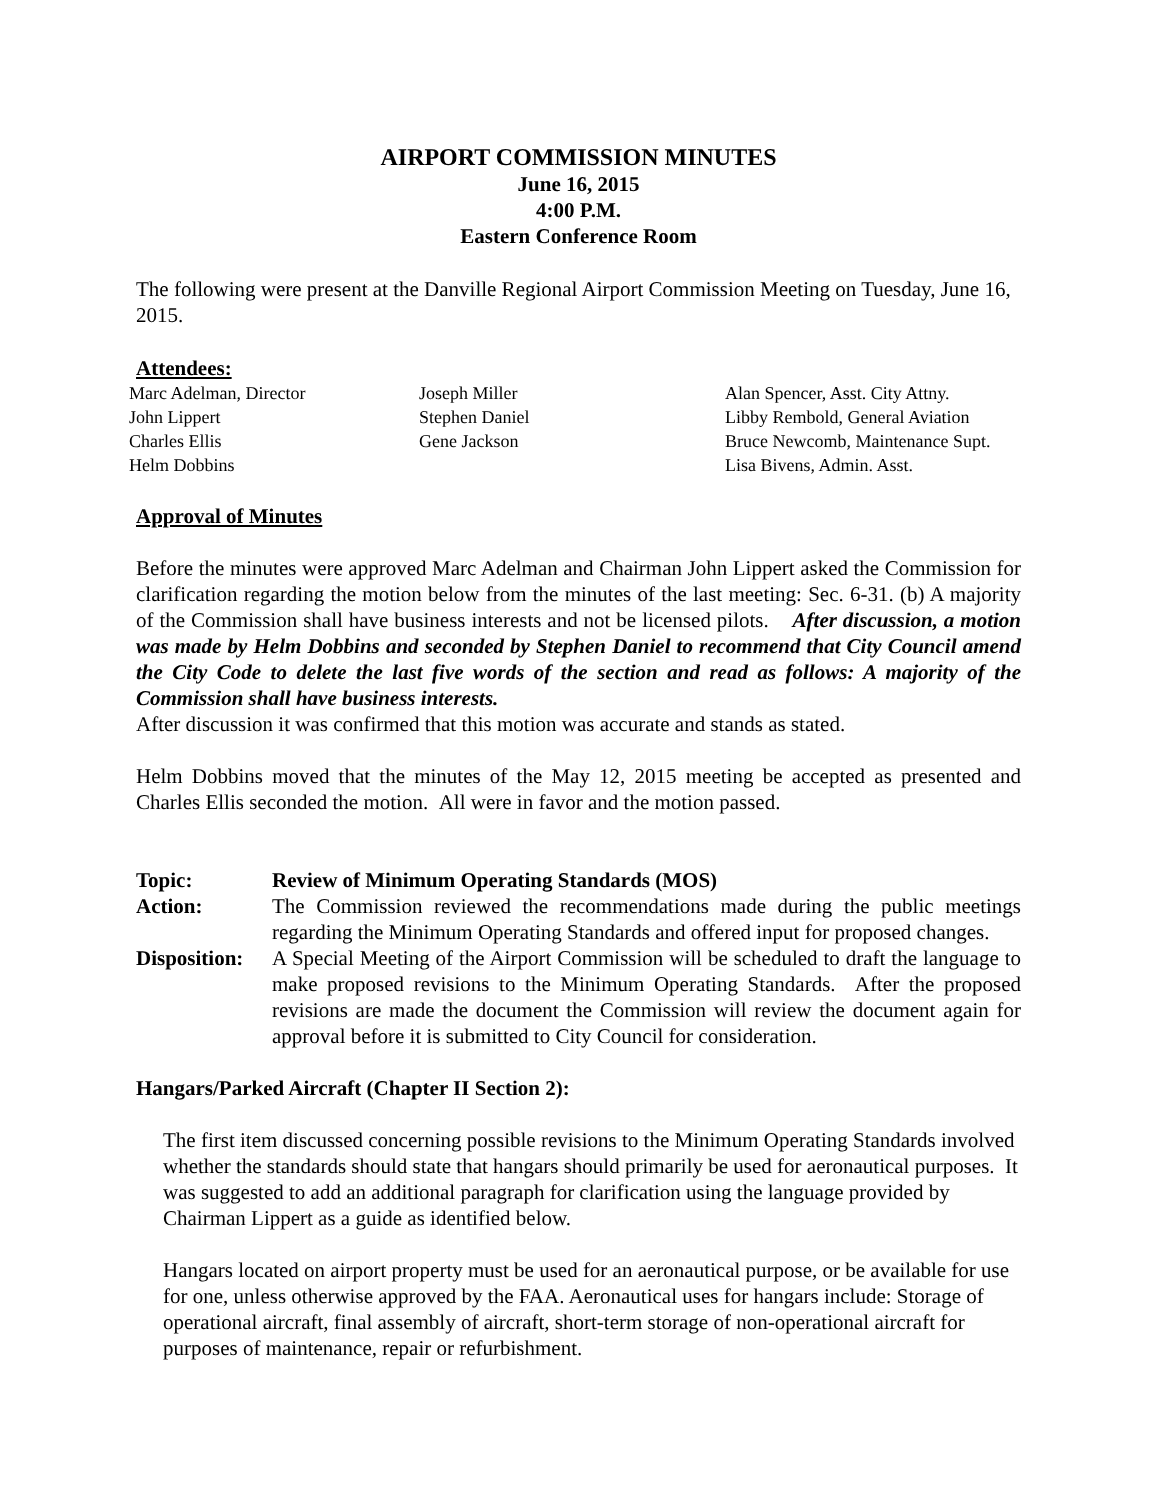AIRPORT COMMISSION MINUTES
June 16, 2015
4:00 P.M.
Eastern Conference Room
The following were present at the Danville Regional Airport Commission Meeting on Tuesday, June 16, 2015.
Attendees:
| Marc Adelman, Director | Joseph Miller | Alan Spencer, Asst. City Attny. |
| John Lippert | Stephen Daniel | Libby Rembold, General Aviation |
| Charles Ellis | Gene Jackson | Bruce Newcomb, Maintenance Supt. |
| Helm Dobbins | | Lisa Bivens, Admin. Asst. |
Approval of Minutes
Before the minutes were approved Marc Adelman and Chairman John Lippert asked the Commission for clarification regarding the motion below from the minutes of the last meeting: Sec. 6-31. (b) A majority of the Commission shall have business interests and not be licensed pilots. After discussion, a motion was made by Helm Dobbins and seconded by Stephen Daniel to recommend that City Council amend the City Code to delete the last five words of the section and read as follows: A majority of the Commission shall have business interests.
After discussion it was confirmed that this motion was accurate and stands as stated.
Helm Dobbins moved that the minutes of the May 12, 2015 meeting be accepted as presented and Charles Ellis seconded the motion. All were in favor and the motion passed.
| Topic: | Review of Minimum Operating Standards (MOS) |
| Action: | The Commission reviewed the recommendations made during the public meetings regarding the Minimum Operating Standards and offered input for proposed changes. |
| Disposition: | A Special Meeting of the Airport Commission will be scheduled to draft the language to make proposed revisions to the Minimum Operating Standards. After the proposed revisions are made the document the Commission will review the document again for approval before it is submitted to City Council for consideration. |
Hangars/Parked Aircraft (Chapter II Section 2):
The first item discussed concerning possible revisions to the Minimum Operating Standards involved whether the standards should state that hangars should primarily be used for aeronautical purposes. It was suggested to add an additional paragraph for clarification using the language provided by Chairman Lippert as a guide as identified below.
Hangars located on airport property must be used for an aeronautical purpose, or be available for use for one, unless otherwise approved by the FAA. Aeronautical uses for hangars include: Storage of operational aircraft, final assembly of aircraft, short-term storage of non-operational aircraft for purposes of maintenance, repair or refurbishment.